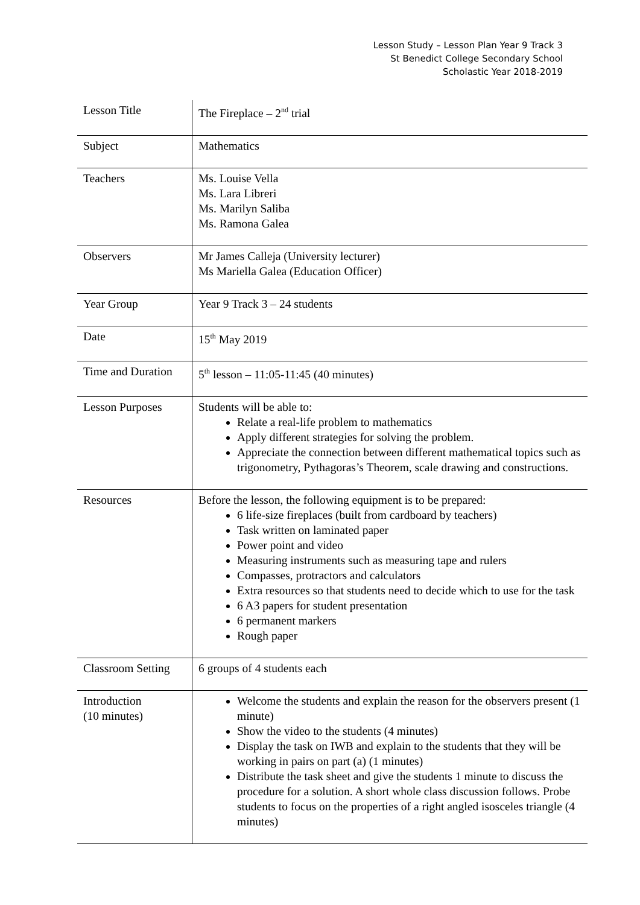Lesson Study – Lesson Plan Year 9 Track 3
St Benedict College Secondary School
Scholastic Year 2018-2019
| Lesson Title | The Fireplace – 2<sup>nd</sup> trial |
| Subject | Mathematics |
| Teachers | Ms. Louise Vella Ms. Lara Libreri Ms. Marilyn Saliba Ms. Ramona Galea |
| Observers | Mr James Calleja (University lecturer) Ms Mariella Galea (Education Officer) |
| Year Group | Year 9 Track 3 – 24 students |
| Date | 15<sup>th</sup> May 2019 |
| Time and Duration | 5<sup>th</sup> lesson – 11:05-11:45 (40 minutes) |
| Lesson Purposes | Students will be able to: Relate a real-life problem to mathematics Apply different strategies for solving the problem. Appreciate the connection between different mathematical topics such as trigonometry, Pythagoras’s Theorem, scale drawing and constructions. |
| Resources | Before the lesson, the following equipment is to be prepared: 6 life-size fireplaces (built from cardboard by teachers) Task written on laminated paper Power point and video Measuring instruments such as measuring tape and rulers Compasses, protractors and calculators Extra resources so that students need to decide which to use for the task 6 A3 papers for student presentation 6 permanent markers Rough paper |
| Classroom Setting | 6 groups of 4 students each |
| Introduction (10 minutes) | Welcome the students and explain the reason for the observers present (1 minute) Show the video to the students (4 minutes) Display the task on IWB and explain to the students that they will be working in pairs on part (a) (1 minutes) Distribute the task sheet and give the students 1 minute to discuss the procedure for a solution. A short whole class discussion follows. Probe students to focus on the properties of a right angled isosceles triangle (4 minutes) |